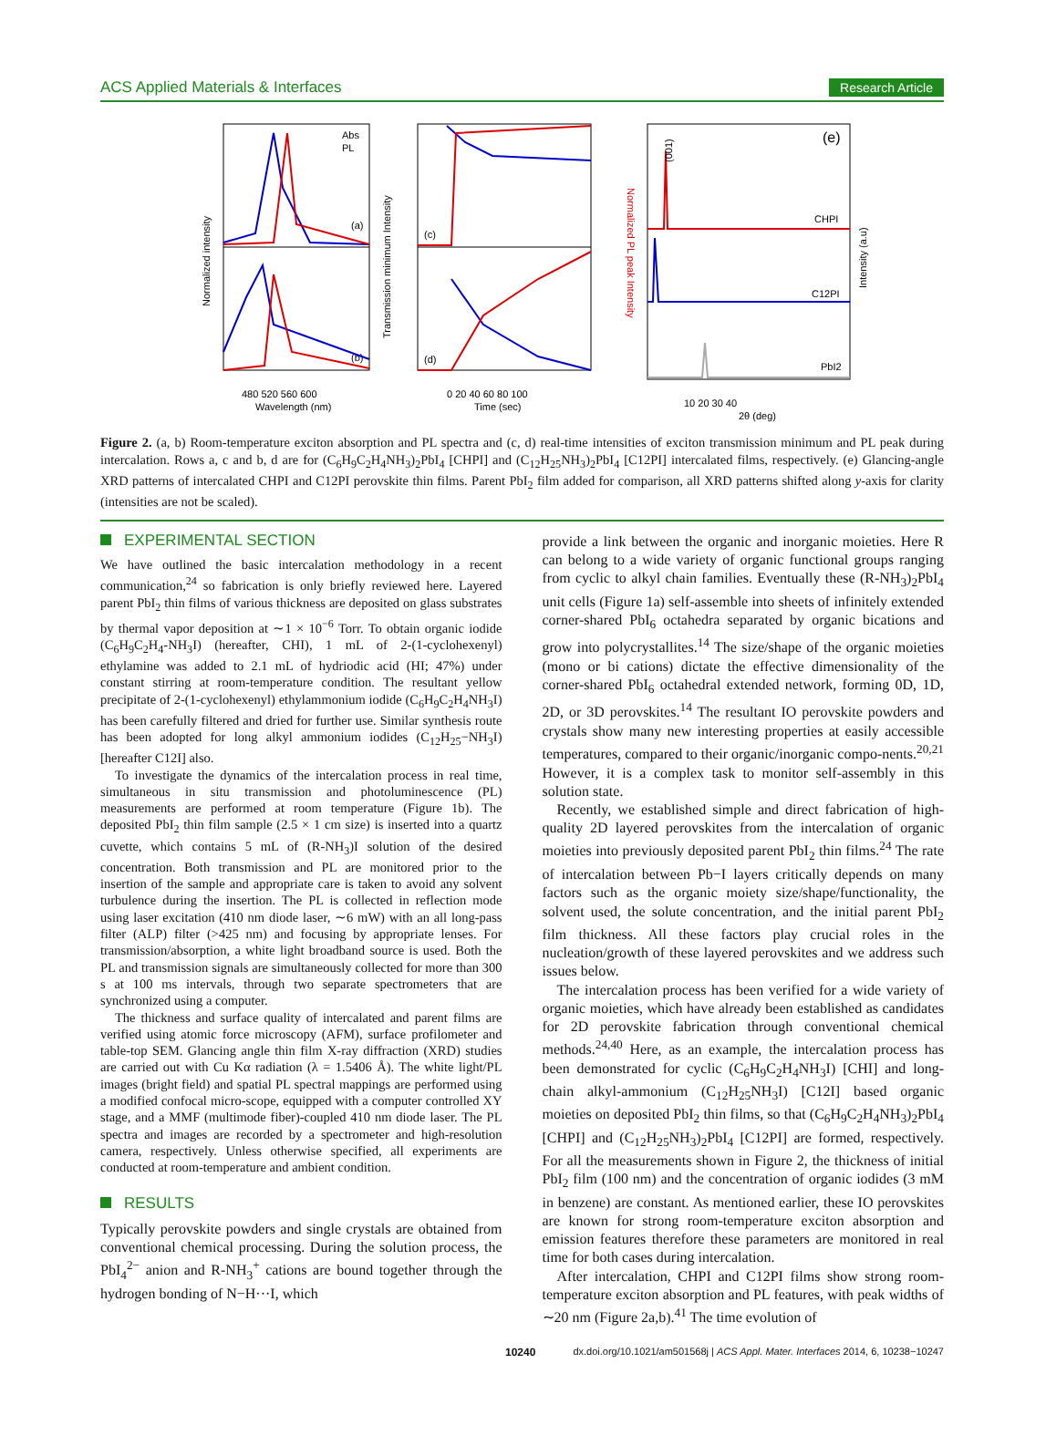ACS Applied Materials & Interfaces Research Article
Normalized intensity
(a)
(b)
Abs
PL
480 520 560 600
Wavelength (nm)
Transmission minimum Intensity
Normalized PL peak Intensity
(c)
(d)
0 20 40 60 80 100
Time (sec)
(e)
CHPI
C12PI
PbI2
(001)
Intensity (a.u)
10 20 30 40
2θ (deg)
Figure 2. (a, b) Room-temperature exciton absorption and PL spectra and (c, d) real-time intensities of exciton transmission minimum and PL peak during intercalation. Rows a, c and b, d are for (C<sub>6</sub>H<sub>9</sub>C<sub>2</sub>H<sub>4</sub>NH<sub>3</sub>)<sub>2</sub>PbI<sub>4</sub> [CHPI] and (C<sub>12</sub>H<sub>25</sub>NH<sub>3</sub>)<sub>2</sub>PbI<sub>4</sub> [C12PI] intercalated films, respectively. (e) Glancing-angle XRD patterns of intercalated CHPI and C12PI perovskite thin films. Parent PbI<sub>2</sub> film added for comparison, all XRD patterns shifted along y-axis for clarity (intensities are not be scaled).
EXPERIMENTAL SECTION
We have outlined the basic intercalation methodology in a recent communication,<sup>24</sup> so fabrication is only briefly reviewed here. Layered parent PbI<sub>2</sub> thin films of various thickness are deposited on glass substrates by thermal vapor deposition at ∼1 × 10<sup>−6</sup> Torr. To obtain organic iodide (C<sub>6</sub>H<sub>9</sub>C<sub>2</sub>H<sub>4</sub>-NH<sub>3</sub>I) (hereafter, CHI), 1 mL of 2-(1-cyclohexenyl) ethylamine was added to 2.1 mL of hydriodic acid (HI; 47%) under constant stirring at room-temperature condition. The resultant yellow precipitate of 2-(1-cyclohexenyl) ethylammonium iodide (C<sub>6</sub>H<sub>9</sub>C<sub>2</sub>H<sub>4</sub>NH<sub>3</sub>I) has been carefully filtered and dried for further use. Similar synthesis route has been adopted for long alkyl ammonium iodides (C<sub>12</sub>H<sub>25</sub>−NH<sub>3</sub>I) [hereafter C12I] also.
To investigate the dynamics of the intercalation process in real time, simultaneous in situ transmission and photoluminescence (PL) measurements are performed at room temperature (Figure 1b). The deposited PbI<sub>2</sub> thin film sample (2.5 × 1 cm size) is inserted into a quartz cuvette, which contains 5 mL of (R-NH<sub>3</sub>)I solution of the desired concentration. Both transmission and PL are monitored prior to the insertion of the sample and appropriate care is taken to avoid any solvent turbulence during the insertion. The PL is collected in reflection mode using laser excitation (410 nm diode laser, ∼6 mW) with an all long-pass filter (ALP) filter (>425 nm) and focusing by appropriate lenses. For transmission/absorption, a white light broadband source is used. Both the PL and transmission signals are simultaneously collected for more than 300 s at 100 ms intervals, through two separate spectrometers that are synchronized using a computer.
The thickness and surface quality of intercalated and parent films are verified using atomic force microscopy (AFM), surface profilometer and table-top SEM. Glancing angle thin film X-ray diffraction (XRD) studies are carried out with Cu Kα radiation (λ = 1.5406 Å). The white light/PL images (bright field) and spatial PL spectral mappings are performed using a modified confocal micro-scope, equipped with a computer controlled XY stage, and a MMF (multimode fiber)-coupled 410 nm diode laser. The PL spectra and images are recorded by a spectrometer and high-resolution camera, respectively. Unless otherwise specified, all experiments are conducted at room-temperature and ambient condition.
RESULTS
Typically perovskite powders and single crystals are obtained from conventional chemical processing. During the solution process, the PbI<sub>4</sub><sup>2−</sup> anion and R-NH<sub>3</sub><sup>+</sup> cations are bound together through the hydrogen bonding of N−H···I, which
provide a link between the organic and inorganic moieties. Here R can belong to a wide variety of organic functional groups ranging from cyclic to alkyl chain families. Eventually these (R-NH<sub>3</sub>)<sub>2</sub>PbI<sub>4</sub> unit cells (Figure 1a) self-assemble into sheets of infinitely extended corner-shared PbI<sub>6</sub> octahedra separated by organic bications and grow into polycrystallites.<sup>14</sup> The size/shape of the organic moieties (mono or bi cations) dictate the effective dimensionality of the corner-shared PbI<sub>6</sub> octahedral extended network, forming 0D, 1D, 2D, or 3D perovskites.<sup>14</sup> The resultant IO perovskite powders and crystals show many new interesting properties at easily accessible temperatures, compared to their organic/inorganic compo-nents.<sup>20,21</sup> However, it is a complex task to monitor self-assembly in this solution state.
Recently, we established simple and direct fabrication of high-quality 2D layered perovskites from the intercalation of organic moieties into previously deposited parent PbI<sub>2</sub> thin films.<sup>24</sup> The rate of intercalation between Pb−I layers critically depends on many factors such as the organic moiety size/shape/functionality, the solvent used, the solute concentration, and the initial parent PbI<sub>2</sub> film thickness. All these factors play crucial roles in the nucleation/growth of these layered perovskites and we address such issues below.
The intercalation process has been verified for a wide variety of organic moieties, which have already been established as candidates for 2D perovskite fabrication through conventional chemical methods.<sup>24,40</sup> Here, as an example, the intercalation process has been demonstrated for cyclic (C<sub>6</sub>H<sub>9</sub>C<sub>2</sub>H<sub>4</sub>NH<sub>3</sub>I) [CHI] and long-chain alkyl-ammonium (C<sub>12</sub>H<sub>25</sub>NH<sub>3</sub>I) [C12I] based organic moieties on deposited PbI<sub>2</sub> thin films, so that (C<sub>6</sub>H<sub>9</sub>C<sub>2</sub>H<sub>4</sub>NH<sub>3</sub>)<sub>2</sub>PbI<sub>4</sub> [CHPI] and (C<sub>12</sub>H<sub>25</sub>NH<sub>3</sub>)<sub>2</sub>PbI<sub>4</sub> [C12PI] are formed, respectively. For all the measurements shown in Figure 2, the thickness of initial PbI<sub>2</sub> film (100 nm) and the concentration of organic iodides (3 mM in benzene) are constant. As mentioned earlier, these IO perovskites are known for strong room-temperature exciton absorption and emission features therefore these parameters are monitored in real time for both cases during intercalation.
After intercalation, CHPI and C12PI films show strong room-temperature exciton absorption and PL features, with peak widths of ∼20 nm (Figure 2a,b).<sup>41</sup> The time evolution of
10240 dx.doi.org/10.1021/am501568j | ACS Appl. Mater. Interfaces 2014, 6, 10238−10247